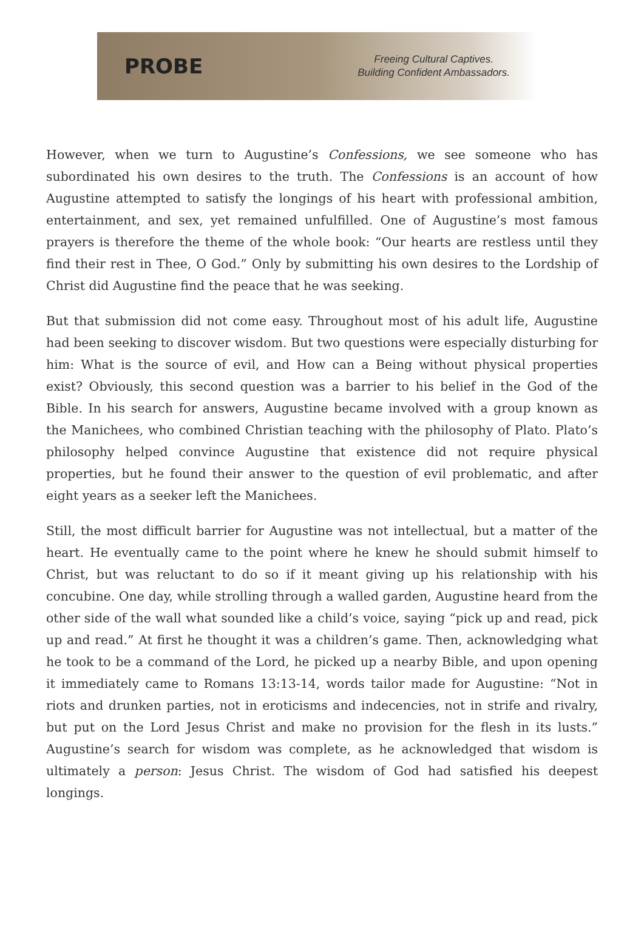PROBE
Freeing Cultural Captives.
Building Confident Ambassadors.
However, when we turn to Augustine’s Confessions, we see someone who has subordinated his own desires to the truth. The Confessions is an account of how Augustine attempted to satisfy the longings of his heart with professional ambition, entertainment, and sex, yet remained unfulfilled. One of Augustine’s most famous prayers is therefore the theme of the whole book: “Our hearts are restless until they find their rest in Thee, O God.” Only by submitting his own desires to the Lordship of Christ did Augustine find the peace that he was seeking.
But that submission did not come easy. Throughout most of his adult life, Augustine had been seeking to discover wisdom. But two questions were especially disturbing for him: What is the source of evil, and How can a Being without physical properties exist? Obviously, this second question was a barrier to his belief in the God of the Bible. In his search for answers, Augustine became involved with a group known as the Manichees, who combined Christian teaching with the philosophy of Plato. Plato’s philosophy helped convince Augustine that existence did not require physical properties, but he found their answer to the question of evil problematic, and after eight years as a seeker left the Manichees.
Still, the most difficult barrier for Augustine was not intellectual, but a matter of the heart. He eventually came to the point where he knew he should submit himself to Christ, but was reluctant to do so if it meant giving up his relationship with his concubine. One day, while strolling through a walled garden, Augustine heard from the other side of the wall what sounded like a child’s voice, saying “pick up and read, pick up and read.” At first he thought it was a children’s game. Then, acknowledging what he took to be a command of the Lord, he picked up a nearby Bible, and upon opening it immediately came to Romans 13:13-14, words tailor made for Augustine: “Not in riots and drunken parties, not in eroticisms and indecencies, not in strife and rivalry, but put on the Lord Jesus Christ and make no provision for the flesh in its lusts.” Augustine’s search for wisdom was complete, as he acknowledged that wisdom is ultimately a person: Jesus Christ. The wisdom of God had satisfied his deepest longings.